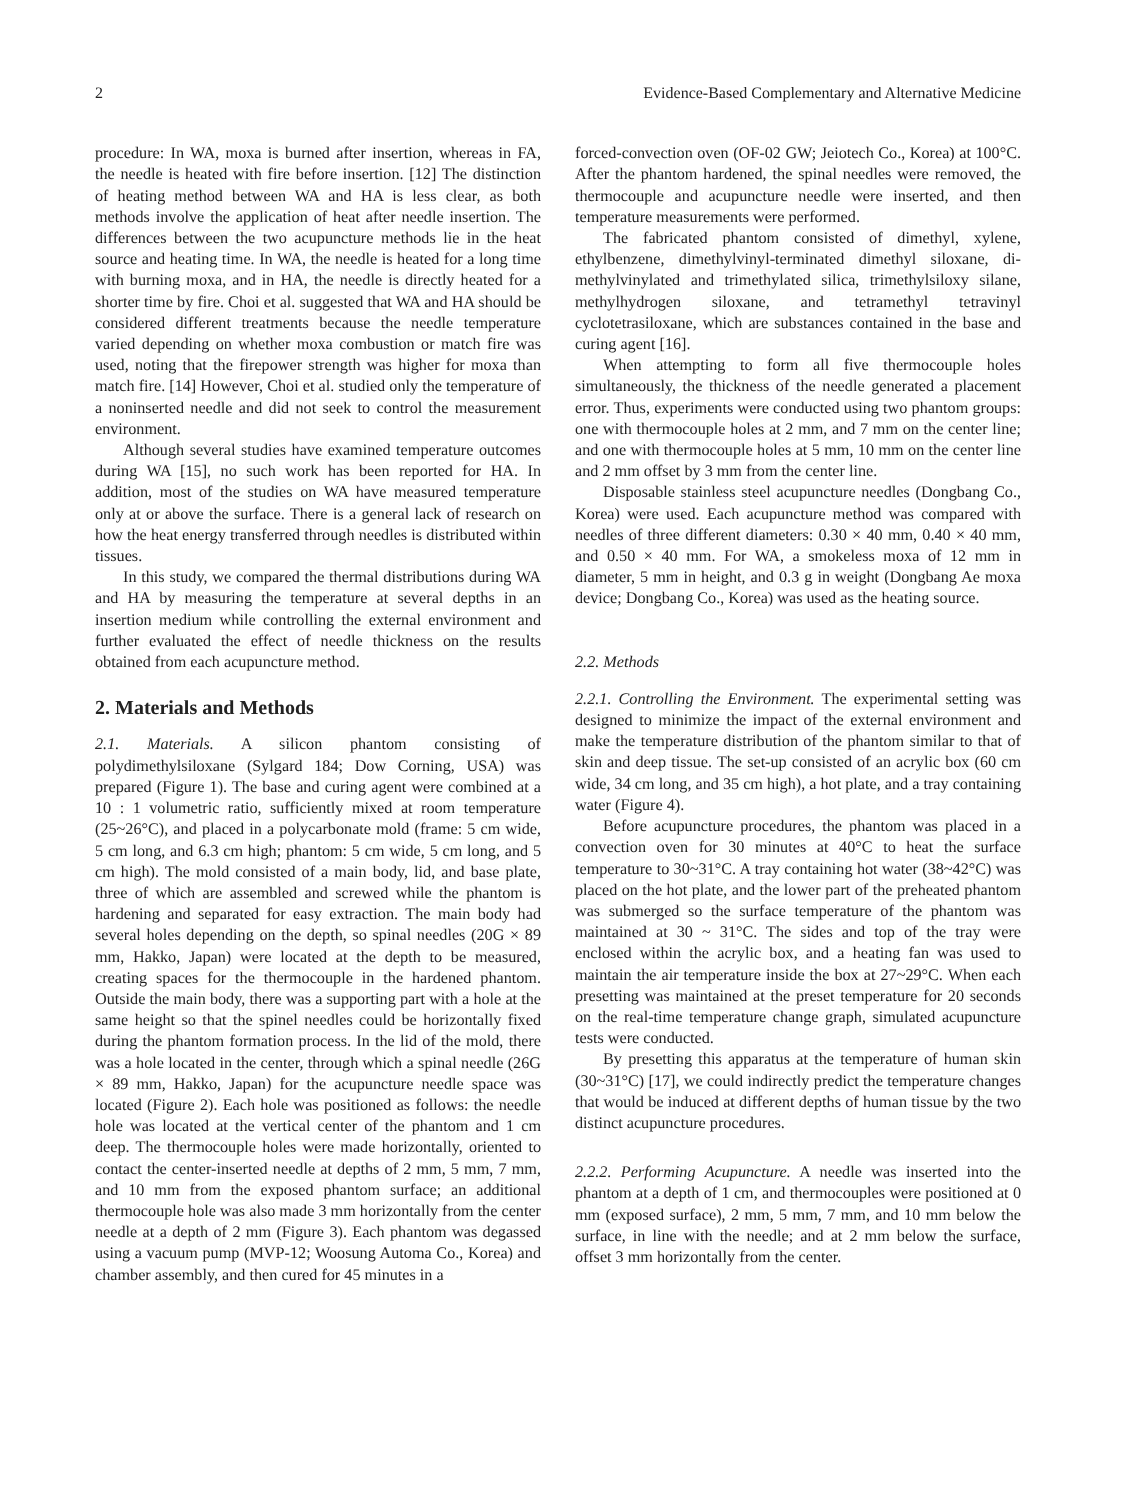2 Evidence-Based Complementary and Alternative Medicine
procedure: In WA, moxa is burned after insertion, whereas in FA, the needle is heated with fire before insertion. [12] The distinction of heating method between WA and HA is less clear, as both methods involve the application of heat after needle insertion. The differences between the two acupuncture methods lie in the heat source and heating time. In WA, the needle is heated for a long time with burning moxa, and in HA, the needle is directly heated for a shorter time by fire. Choi et al. suggested that WA and HA should be considered different treatments because the needle temperature varied depending on whether moxa combustion or match fire was used, noting that the firepower strength was higher for moxa than match fire. [14] However, Choi et al. studied only the temperature of a noninserted needle and did not seek to control the measurement environment.
Although several studies have examined temperature outcomes during WA [15], no such work has been reported for HA. In addition, most of the studies on WA have measured temperature only at or above the surface. There is a general lack of research on how the heat energy transferred through needles is distributed within tissues.
In this study, we compared the thermal distributions during WA and HA by measuring the temperature at several depths in an insertion medium while controlling the external environment and further evaluated the effect of needle thickness on the results obtained from each acupuncture method.
2. Materials and Methods
2.1. Materials. A silicon phantom consisting of polydimethylsiloxane (Sylgard 184; Dow Corning, USA) was prepared (Figure 1). The base and curing agent were combined at a 10 : 1 volumetric ratio, sufficiently mixed at room temperature (25~26°C), and placed in a polycarbonate mold (frame: 5 cm wide, 5 cm long, and 6.3 cm high; phantom: 5 cm wide, 5 cm long, and 5 cm high). The mold consisted of a main body, lid, and base plate, three of which are assembled and screwed while the phantom is hardening and separated for easy extraction. The main body had several holes depending on the depth, so spinal needles (20G × 89 mm, Hakko, Japan) were located at the depth to be measured, creating spaces for the thermocouple in the hardened phantom. Outside the main body, there was a supporting part with a hole at the same height so that the spinel needles could be horizontally fixed during the phantom formation process. In the lid of the mold, there was a hole located in the center, through which a spinal needle (26G × 89 mm, Hakko, Japan) for the acupuncture needle space was located (Figure 2). Each hole was positioned as follows: the needle hole was located at the vertical center of the phantom and 1 cm deep. The thermocouple holes were made horizontally, oriented to contact the center-inserted needle at depths of 2 mm, 5 mm, 7 mm, and 10 mm from the exposed phantom surface; an additional thermocouple hole was also made 3 mm horizontally from the center needle at a depth of 2 mm (Figure 3). Each phantom was degassed using a vacuum pump (MVP-12; Woosung Automa Co., Korea) and chamber assembly, and then cured for 45 minutes in a
forced-convection oven (OF-02 GW; Jeiotech Co., Korea) at 100°C. After the phantom hardened, the spinal needles were removed, the thermocouple and acupuncture needle were inserted, and then temperature measurements were performed.
The fabricated phantom consisted of dimethyl, xylene, ethylbenzene, dimethylvinyl-terminated dimethyl siloxane, di-methylvinylated and trimethylated silica, trimethylsiloxy silane, methylhydrogen siloxane, and tetramethyl tetravinyl cyclotetrasiloxane, which are substances contained in the base and curing agent [16].
When attempting to form all five thermocouple holes simultaneously, the thickness of the needle generated a placement error. Thus, experiments were conducted using two phantom groups: one with thermocouple holes at 2 mm, and 7 mm on the center line; and one with thermocouple holes at 5 mm, 10 mm on the center line and 2 mm offset by 3 mm from the center line.
Disposable stainless steel acupuncture needles (Dongbang Co., Korea) were used. Each acupuncture method was compared with needles of three different diameters: 0.30 × 40 mm, 0.40 × 40 mm, and 0.50 × 40 mm. For WA, a smokeless moxa of 12 mm in diameter, 5 mm in height, and 0.3 g in weight (Dongbang Ae moxa device; Dongbang Co., Korea) was used as the heating source.
2.2. Methods
2.2.1. Controlling the Environment. The experimental setting was designed to minimize the impact of the external environment and make the temperature distribution of the phantom similar to that of skin and deep tissue. The set-up consisted of an acrylic box (60 cm wide, 34 cm long, and 35 cm high), a hot plate, and a tray containing water (Figure 4).
Before acupuncture procedures, the phantom was placed in a convection oven for 30 minutes at 40°C to heat the surface temperature to 30~31°C. A tray containing hot water (38~42°C) was placed on the hot plate, and the lower part of the preheated phantom was submerged so the surface temperature of the phantom was maintained at 30 ~ 31°C. The sides and top of the tray were enclosed within the acrylic box, and a heating fan was used to maintain the air temperature inside the box at 27~29°C. When each presetting was maintained at the preset temperature for 20 seconds on the real-time temperature change graph, simulated acupuncture tests were conducted.
By presetting this apparatus at the temperature of human skin (30~31°C) [17], we could indirectly predict the temperature changes that would be induced at different depths of human tissue by the two distinct acupuncture procedures.
2.2.2. Performing Acupuncture. A needle was inserted into the phantom at a depth of 1 cm, and thermocouples were positioned at 0 mm (exposed surface), 2 mm, 5 mm, 7 mm, and 10 mm below the surface, in line with the needle; and at 2 mm below the surface, offset 3 mm horizontally from the center.